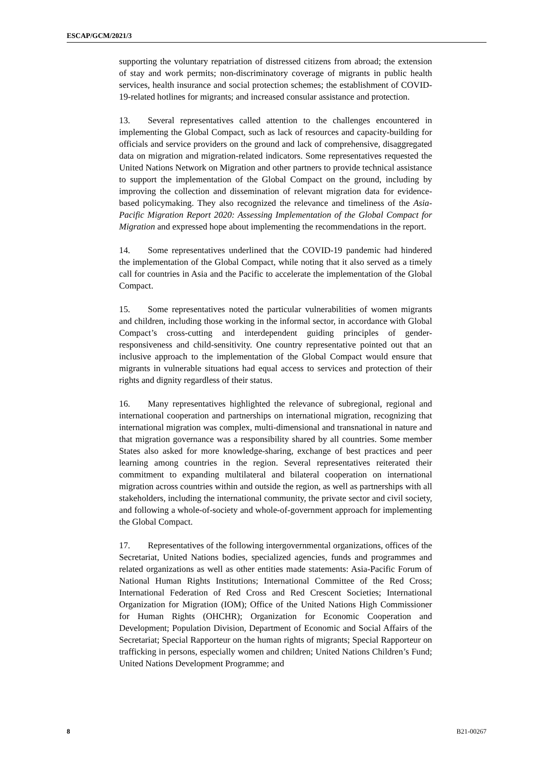ESCAP/GCM/2021/3
supporting the voluntary repatriation of distressed citizens from abroad; the extension of stay and work permits; non-discriminatory coverage of migrants in public health services, health insurance and social protection schemes; the establishment of COVID-19-related hotlines for migrants; and increased consular assistance and protection.
13. Several representatives called attention to the challenges encountered in implementing the Global Compact, such as lack of resources and capacity-building for officials and service providers on the ground and lack of comprehensive, disaggregated data on migration and migration-related indicators. Some representatives requested the United Nations Network on Migration and other partners to provide technical assistance to support the implementation of the Global Compact on the ground, including by improving the collection and dissemination of relevant migration data for evidence-based policymaking. They also recognized the relevance and timeliness of the Asia-Pacific Migration Report 2020: Assessing Implementation of the Global Compact for Migration and expressed hope about implementing the recommendations in the report.
14. Some representatives underlined that the COVID-19 pandemic had hindered the implementation of the Global Compact, while noting that it also served as a timely call for countries in Asia and the Pacific to accelerate the implementation of the Global Compact.
15. Some representatives noted the particular vulnerabilities of women migrants and children, including those working in the informal sector, in accordance with Global Compact’s cross-cutting and interdependent guiding principles of gender-responsiveness and child-sensitivity. One country representative pointed out that an inclusive approach to the implementation of the Global Compact would ensure that migrants in vulnerable situations had equal access to services and protection of their rights and dignity regardless of their status.
16. Many representatives highlighted the relevance of subregional, regional and international cooperation and partnerships on international migration, recognizing that international migration was complex, multi-dimensional and transnational in nature and that migration governance was a responsibility shared by all countries. Some member States also asked for more knowledge-sharing, exchange of best practices and peer learning among countries in the region. Several representatives reiterated their commitment to expanding multilateral and bilateral cooperation on international migration across countries within and outside the region, as well as partnerships with all stakeholders, including the international community, the private sector and civil society, and following a whole-of-society and whole-of-government approach for implementing the Global Compact.
17. Representatives of the following intergovernmental organizations, offices of the Secretariat, United Nations bodies, specialized agencies, funds and programmes and related organizations as well as other entities made statements: Asia-Pacific Forum of National Human Rights Institutions; International Committee of the Red Cross; International Federation of Red Cross and Red Crescent Societies; International Organization for Migration (IOM); Office of the United Nations High Commissioner for Human Rights (OHCHR); Organization for Economic Cooperation and Development; Population Division, Department of Economic and Social Affairs of the Secretariat; Special Rapporteur on the human rights of migrants; Special Rapporteur on trafficking in persons, especially women and children; United Nations Children’s Fund; United Nations Development Programme; and
8 B21-00267